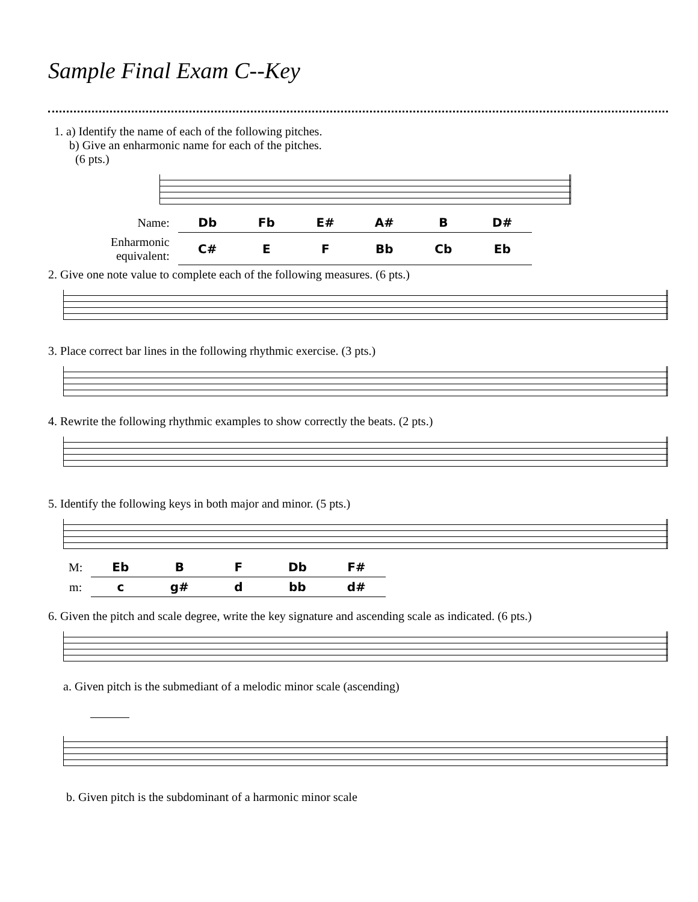Sample Final Exam C--Key
1. a) Identify the name of each of the following pitches.
b) Give an enharmonic name for each of the pitches.
(6 pts.)
| Name: | Db | Fb | E# | A# | B | D# |
| Enharmonic equivalent: | C# | E | F | Bb | Cb | Eb |
2. Give one note value to complete each of the following measures. (6 pts.)
3. Place correct bar lines in the following rhythmic exercise. (3 pts.)
4. Rewrite the following rhythmic examples to show correctly the beats. (2 pts.)
5. Identify the following keys in both major and minor. (5 pts.)
| M: | Eb | B | F | Db | F# |
| m: | c | g# | d | bb | d# |
6. Given the pitch and scale degree, write the key signature and ascending scale as indicated. (6 pts.)
a. Given pitch is the submediant of a melodic minor scale (ascending)
b. Given pitch is the subdominant of a harmonic minor scale